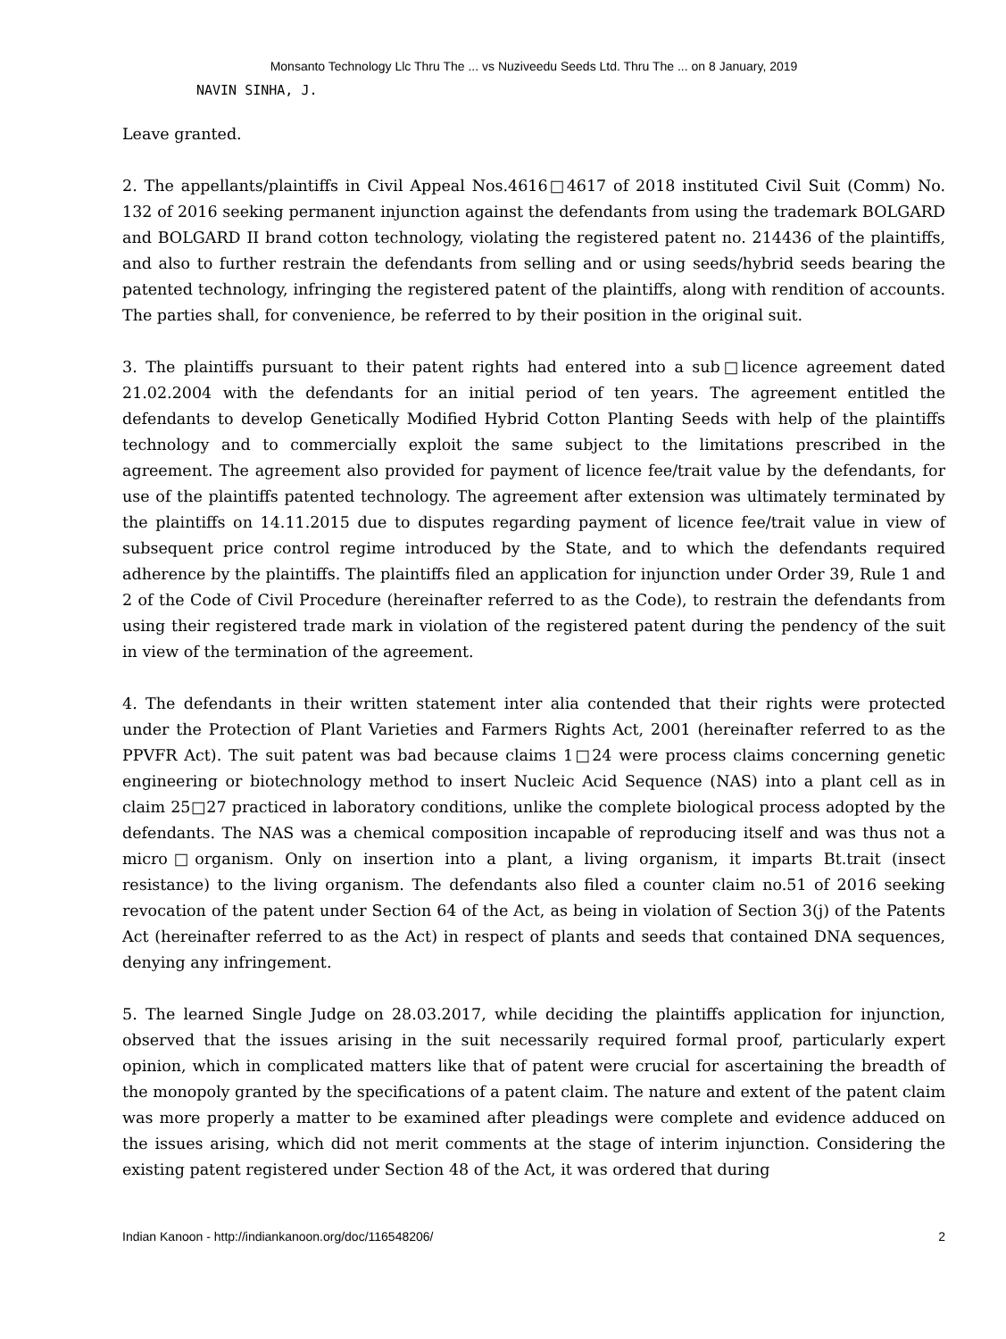Monsanto Technology Llc Thru The ... vs Nuziveedu Seeds Ltd. Thru The ... on 8 January, 2019
NAVIN SINHA, J.
Leave granted.
2. The appellants/plaintiffs in Civil Appeal Nos.4616□4617 of 2018 instituted Civil Suit (Comm) No. 132 of 2016 seeking permanent injunction against the defendants from using the trademark BOLGARD and BOLGARD II brand cotton technology, violating the registered patent no. 214436 of the plaintiffs, and also to further restrain the defendants from selling and or using seeds/hybrid seeds bearing the patented technology, infringing the registered patent of the plaintiffs, along with rendition of accounts. The parties shall, for convenience, be referred to by their position in the original suit.
3. The plaintiffs pursuant to their patent rights had entered into a sub□licence agreement dated 21.02.2004 with the defendants for an initial period of ten years. The agreement entitled the defendants to develop Genetically Modified Hybrid Cotton Planting Seeds with help of the plaintiffs technology and to commercially exploit the same subject to the limitations prescribed in the agreement. The agreement also provided for payment of licence fee/trait value by the defendants, for use of the plaintiffs patented technology. The agreement after extension was ultimately terminated by the plaintiffs on 14.11.2015 due to disputes regarding payment of licence fee/trait value in view of subsequent price control regime introduced by the State, and to which the defendants required adherence by the plaintiffs. The plaintiffs filed an application for injunction under Order 39, Rule 1 and 2 of the Code of Civil Procedure (hereinafter referred to as the Code), to restrain the defendants from using their registered trade mark in violation of the registered patent during the pendency of the suit in view of the termination of the agreement.
4. The defendants in their written statement inter alia contended that their rights were protected under the Protection of Plant Varieties and Farmers Rights Act, 2001 (hereinafter referred to as the PPVFR Act). The suit patent was bad because claims 1□24 were process claims concerning genetic engineering or biotechnology method to insert Nucleic Acid Sequence (NAS) into a plant cell as in claim 25□27 practiced in laboratory conditions, unlike the complete biological process adopted by the defendants. The NAS was a chemical composition incapable of reproducing itself and was thus not a micro□organism. Only on insertion into a plant, a living organism, it imparts Bt.trait (insect resistance) to the living organism. The defendants also filed a counter claim no.51 of 2016 seeking revocation of the patent under Section 64 of the Act, as being in violation of Section 3(j) of the Patents Act (hereinafter referred to as the Act) in respect of plants and seeds that contained DNA sequences, denying any infringement.
5. The learned Single Judge on 28.03.2017, while deciding the plaintiffs application for injunction, observed that the issues arising in the suit necessarily required formal proof, particularly expert opinion, which in complicated matters like that of patent were crucial for ascertaining the breadth of the monopoly granted by the specifications of a patent claim. The nature and extent of the patent claim was more properly a matter to be examined after pleadings were complete and evidence adduced on the issues arising, which did not merit comments at the stage of interim injunction. Considering the existing patent registered under Section 48 of the Act, it was ordered that during
Indian Kanoon - http://indiankanoon.org/doc/116548206/ 2